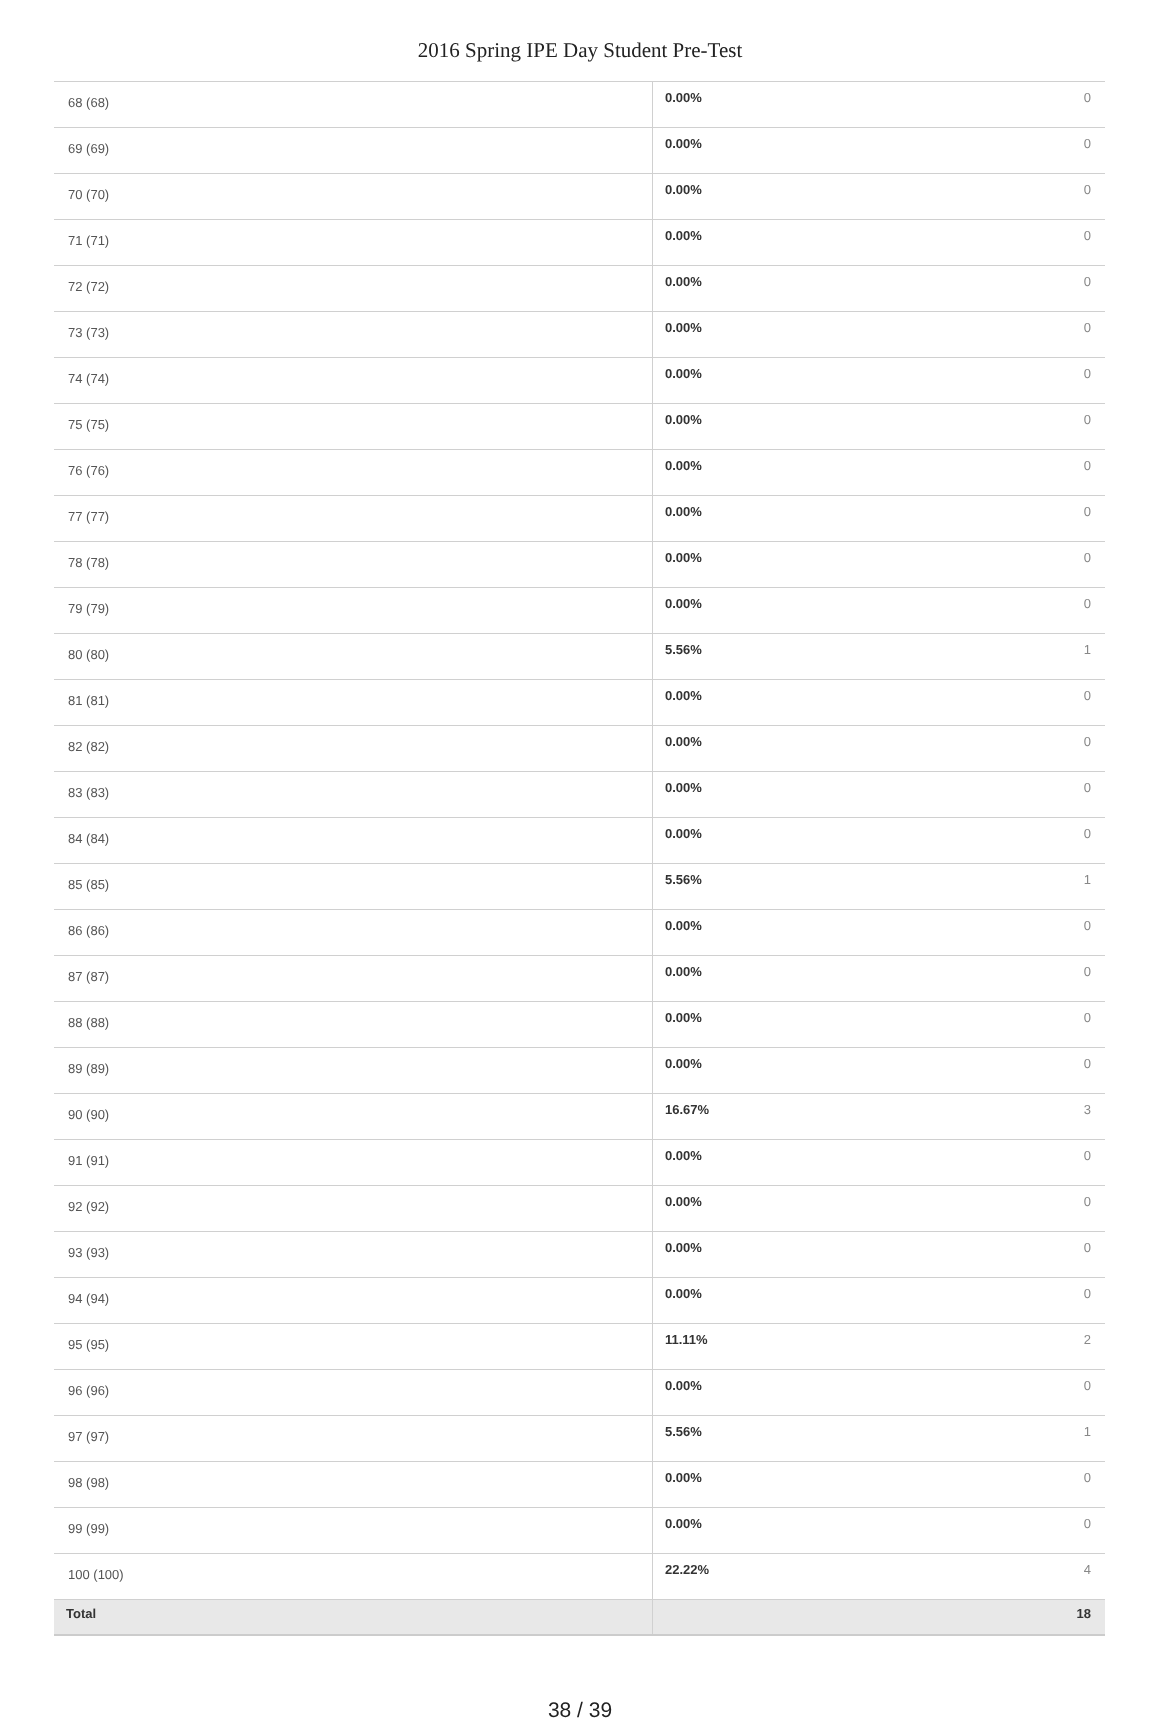2016 Spring IPE Day Student Pre-Test
| 68 (68) | 0.00% | 0 |
| 69 (69) | 0.00% | 0 |
| 70 (70) | 0.00% | 0 |
| 71 (71) | 0.00% | 0 |
| 72 (72) | 0.00% | 0 |
| 73 (73) | 0.00% | 0 |
| 74 (74) | 0.00% | 0 |
| 75 (75) | 0.00% | 0 |
| 76 (76) | 0.00% | 0 |
| 77 (77) | 0.00% | 0 |
| 78 (78) | 0.00% | 0 |
| 79 (79) | 0.00% | 0 |
| 80 (80) | 5.56% | 1 |
| 81 (81) | 0.00% | 0 |
| 82 (82) | 0.00% | 0 |
| 83 (83) | 0.00% | 0 |
| 84 (84) | 0.00% | 0 |
| 85 (85) | 5.56% | 1 |
| 86 (86) | 0.00% | 0 |
| 87 (87) | 0.00% | 0 |
| 88 (88) | 0.00% | 0 |
| 89 (89) | 0.00% | 0 |
| 90 (90) | 16.67% | 3 |
| 91 (91) | 0.00% | 0 |
| 92 (92) | 0.00% | 0 |
| 93 (93) | 0.00% | 0 |
| 94 (94) | 0.00% | 0 |
| 95 (95) | 11.11% | 2 |
| 96 (96) | 0.00% | 0 |
| 97 (97) | 5.56% | 1 |
| 98 (98) | 0.00% | 0 |
| 99 (99) | 0.00% | 0 |
| 100 (100) | 22.22% | 4 |
| Total | | 18 |
38 / 39